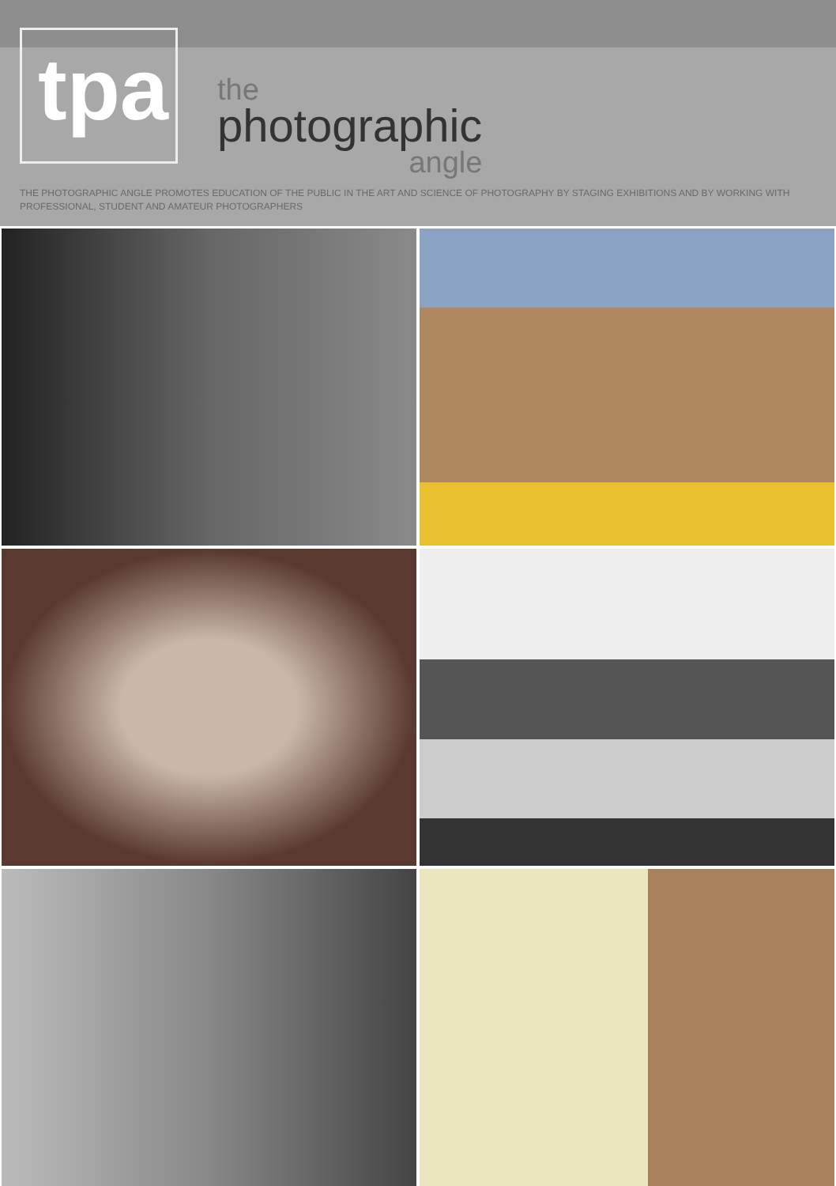tpa
the
photographic
angle
THE PHOTOGRAPHIC ANGLE PROMOTES EDUCATION OF THE PUBLIC IN THE ART AND SCIENCE OF PHOTOGRAPHY BY STAGING EXHIBITIONS AND BY WORKING WITH PROFESSIONAL, STUDENT AND AMATEUR PHOTOGRAPHERS